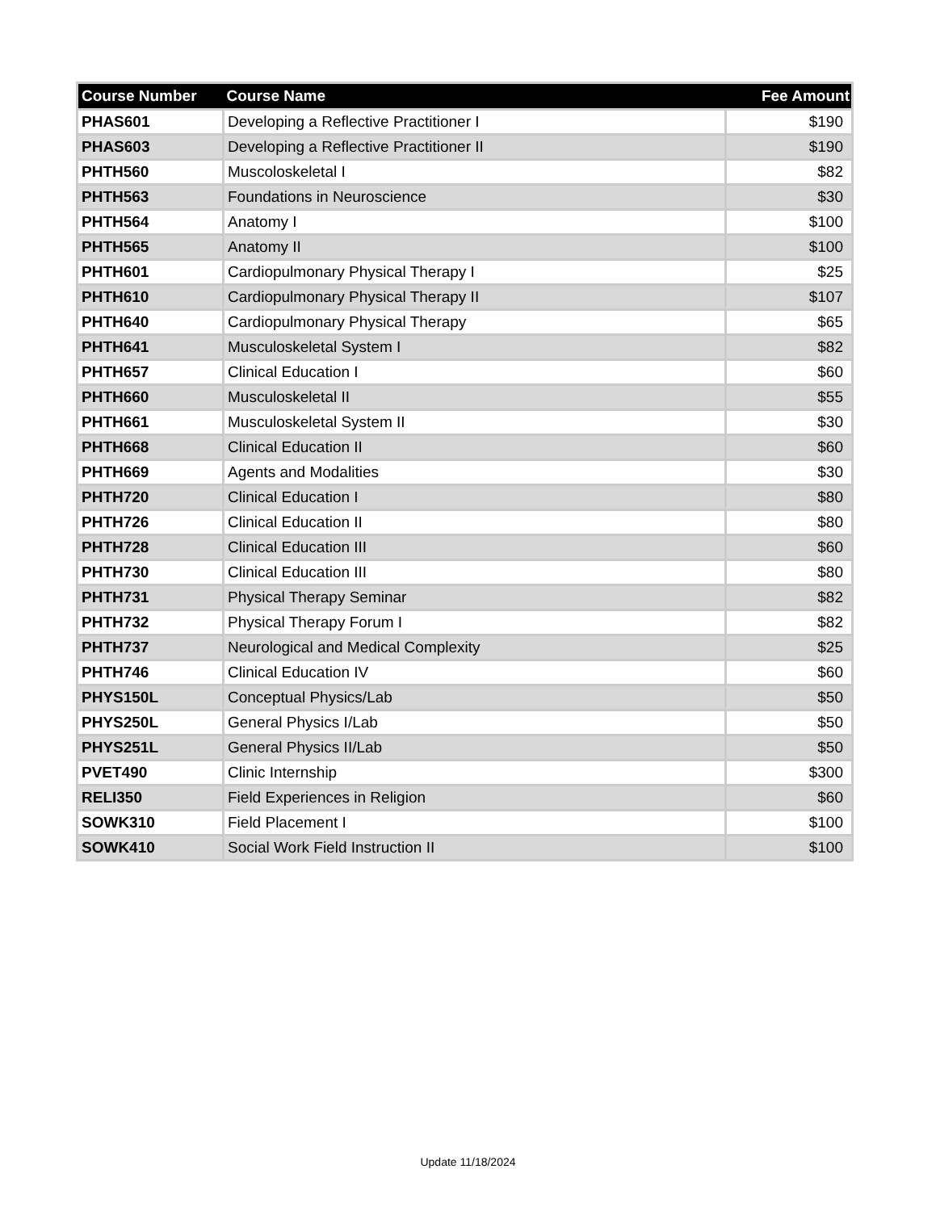| Course Number | Course Name | Fee Amount |
| --- | --- | --- |
| PHAS601 | Developing a Reflective Practitioner I | $190 |
| PHAS603 | Developing a Reflective Practitioner II | $190 |
| PHTH560 | Muscoloskeletal I | $82 |
| PHTH563 | Foundations in Neuroscience | $30 |
| PHTH564 | Anatomy I | $100 |
| PHTH565 | Anatomy II | $100 |
| PHTH601 | Cardiopulmonary Physical Therapy I | $25 |
| PHTH610 | Cardiopulmonary Physical Therapy II | $107 |
| PHTH640 | Cardiopulmonary Physical Therapy | $65 |
| PHTH641 | Musculoskeletal System I | $82 |
| PHTH657 | Clinical Education I | $60 |
| PHTH660 | Musculoskeletal II | $55 |
| PHTH661 | Musculoskeletal System II | $30 |
| PHTH668 | Clinical Education II | $60 |
| PHTH669 | Agents and Modalities | $30 |
| PHTH720 | Clinical Education I | $80 |
| PHTH726 | Clinical Education II | $80 |
| PHTH728 | Clinical Education III | $60 |
| PHTH730 | Clinical Education III | $80 |
| PHTH731 | Physical Therapy Seminar | $82 |
| PHTH732 | Physical Therapy Forum I | $82 |
| PHTH737 | Neurological and Medical Complexity | $25 |
| PHTH746 | Clinical Education IV | $60 |
| PHYS150L | Conceptual Physics/Lab | $50 |
| PHYS250L | General Physics I/Lab | $50 |
| PHYS251L | General Physics II/Lab | $50 |
| PVET490 | Clinic Internship | $300 |
| RELI350 | Field Experiences in Religion | $60 |
| SOWK310 | Field Placement I | $100 |
| SOWK410 | Social Work Field Instruction II | $100 |
Update 11/18/2024